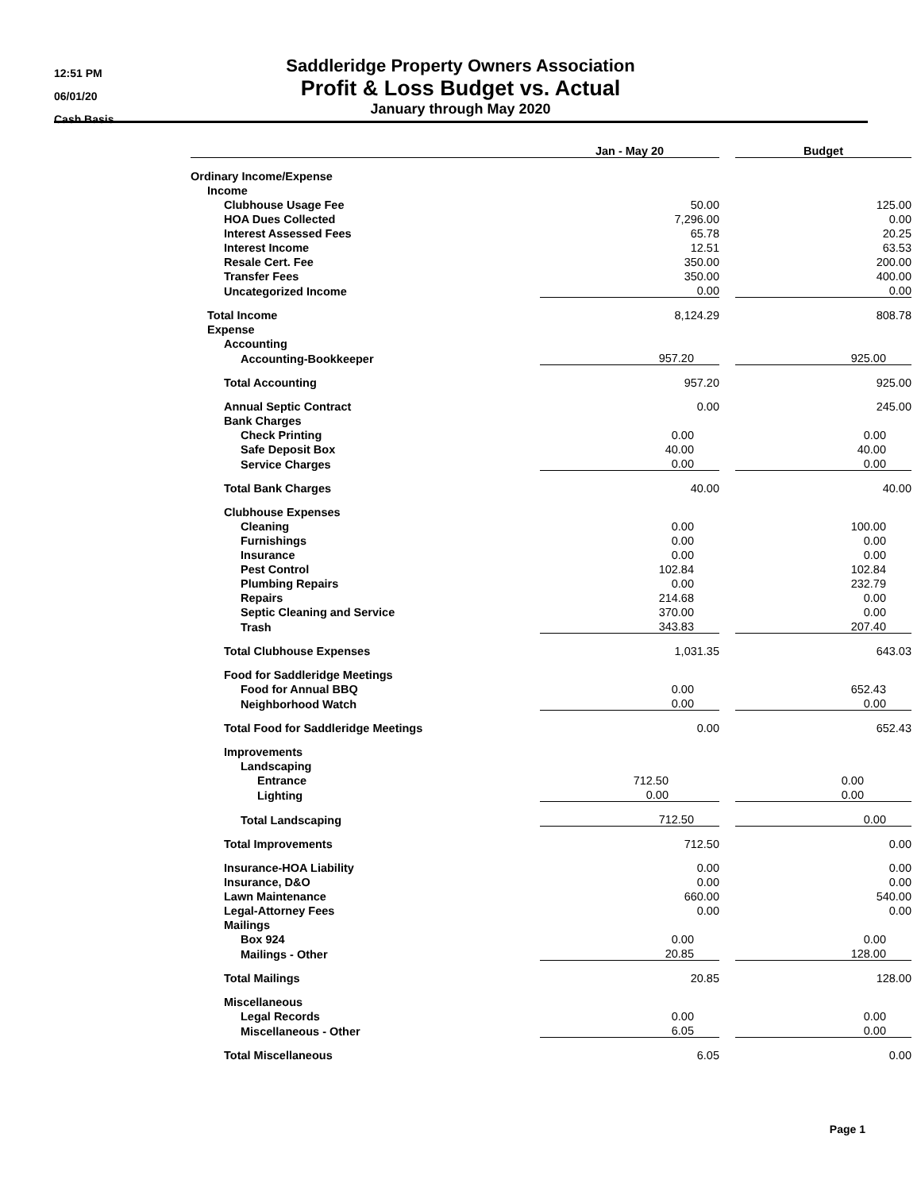12:51 PM
06/01/20
Cash Basis
Saddleridge Property Owners Association
Profit & Loss Budget vs. Actual
January through May 2020
| | Jan - May 20 | | Budget |
| --- | --- | --- | --- |
| Ordinary Income/Expense | | | |
| Income | | | |
| Clubhouse Usage Fee | 50.00 | | 125.00 |
| HOA Dues Collected | 7,296.00 | | 0.00 |
| Interest Assessed Fees | 65.78 | | 20.25 |
| Interest Income | 12.51 | | 63.53 |
| Resale Cert. Fee | 350.00 | | 200.00 |
| Transfer Fees | 350.00 | | 400.00 |
| Uncategorized Income | 0.00 | | 0.00 |
| Total Income | 8,124.29 | | 808.78 |
| Expense | | | |
| Accounting | | | |
| Accounting-Bookkeeper | 957.20 | | 925.00 |
| Total Accounting | 957.20 | | 925.00 |
| Annual Septic Contract | 0.00 | | 245.00 |
| Bank Charges | | | |
| Check Printing | 0.00 | | 0.00 |
| Safe Deposit Box | 40.00 | | 40.00 |
| Service Charges | 0.00 | | 0.00 |
| Total Bank Charges | 40.00 | | 40.00 |
| Clubhouse Expenses | | | |
| Cleaning | 0.00 | | 100.00 |
| Furnishings | 0.00 | | 0.00 |
| Insurance | 0.00 | | 0.00 |
| Pest Control | 102.84 | | 102.84 |
| Plumbing Repairs | 0.00 | | 232.79 |
| Repairs | 214.68 | | 0.00 |
| Septic Cleaning and Service | 370.00 | | 0.00 |
| Trash | 343.83 | | 207.40 |
| Total Clubhouse Expenses | 1,031.35 | | 643.03 |
| Food for Saddleridge Meetings | | | |
| Food for Annual BBQ | 0.00 | | 652.43 |
| Neighborhood Watch | 0.00 | | 0.00 |
| Total Food for Saddleridge Meetings | 0.00 | | 652.43 |
| Improvements | | | |
| Landscaping | | | |
| Entrance | 712.50 | | 0.00 |
| Lighting | 0.00 | | 0.00 |
| Total Landscaping | 712.50 | | 0.00 |
| Total Improvements | 712.50 | | 0.00 |
| Insurance-HOA Liability | 0.00 | | 0.00 |
| Insurance, D&O | 0.00 | | 0.00 |
| Lawn Maintenance | 660.00 | | 540.00 |
| Legal-Attorney Fees | 0.00 | | 0.00 |
| Mailings | | | |
| Box 924 | 0.00 | | 0.00 |
| Mailings - Other | 20.85 | | 128.00 |
| Total Mailings | 20.85 | | 128.00 |
| Miscellaneous | | | |
| Legal Records | 0.00 | | 0.00 |
| Miscellaneous - Other | 6.05 | | 0.00 |
| Total Miscellaneous | 6.05 | | 0.00 |
Page 1